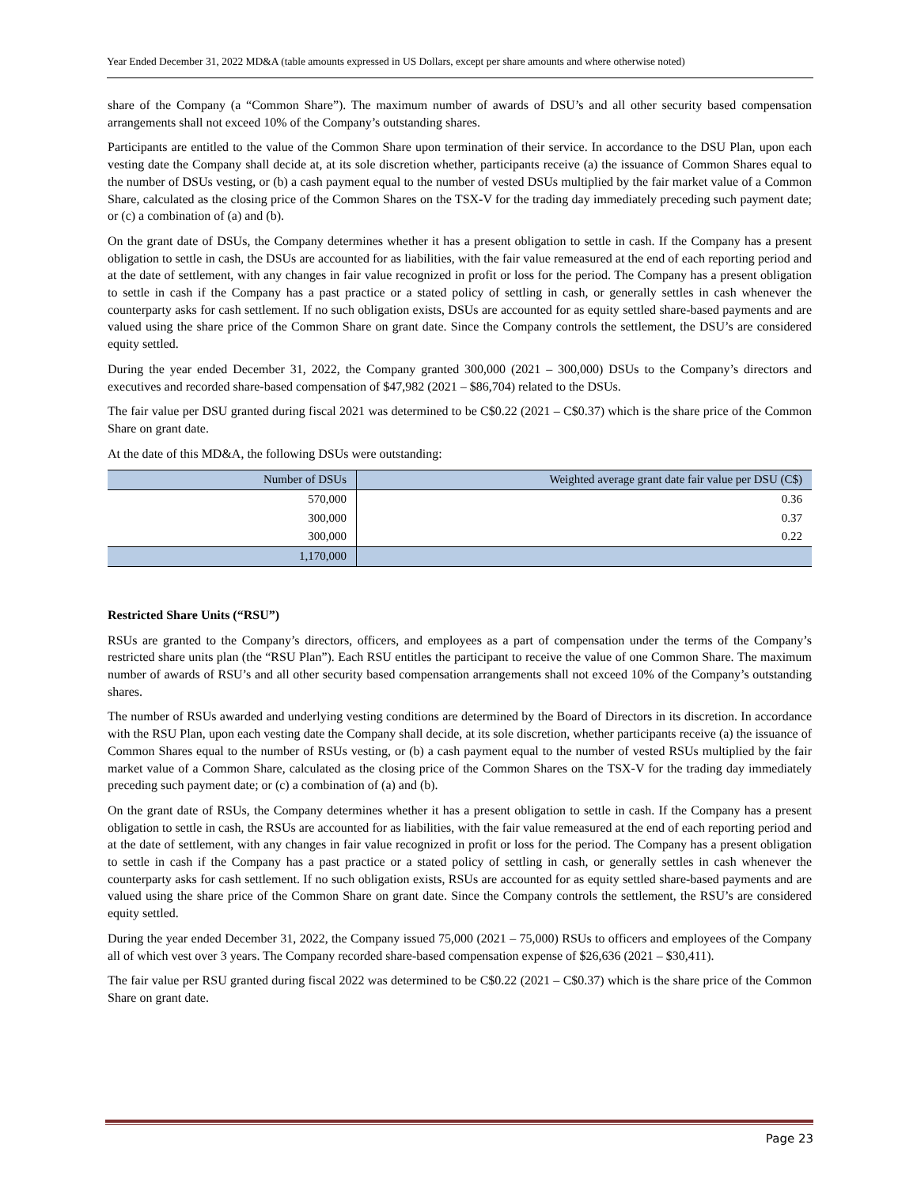Year Ended December 31, 2022 MD&A (table amounts expressed in US Dollars, except per share amounts and where otherwise noted)
share of the Company (a “Common Share”). The maximum number of awards of DSU’s and all other security based compensation arrangements shall not exceed 10% of the Company’s outstanding shares.
Participants are entitled to the value of the Common Share upon termination of their service. In accordance to the DSU Plan, upon each vesting date the Company shall decide at, at its sole discretion whether, participants receive (a) the issuance of Common Shares equal to the number of DSUs vesting, or (b) a cash payment equal to the number of vested DSUs multiplied by the fair market value of a Common Share, calculated as the closing price of the Common Shares on the TSX-V for the trading day immediately preceding such payment date; or (c) a combination of (a) and (b).
On the grant date of DSUs, the Company determines whether it has a present obligation to settle in cash. If the Company has a present obligation to settle in cash, the DSUs are accounted for as liabilities, with the fair value remeasured at the end of each reporting period and at the date of settlement, with any changes in fair value recognized in profit or loss for the period. The Company has a present obligation to settle in cash if the Company has a past practice or a stated policy of settling in cash, or generally settles in cash whenever the counterparty asks for cash settlement. If no such obligation exists, DSUs are accounted for as equity settled share-based payments and are valued using the share price of the Common Share on grant date. Since the Company controls the settlement, the DSU’s are considered equity settled.
During the year ended December 31, 2022, the Company granted 300,000 (2021 – 300,000) DSUs to the Company’s directors and executives and recorded share-based compensation of $47,982 (2021 – $86,704) related to the DSUs.
The fair value per DSU granted during fiscal 2021 was determined to be C$0.22 (2021 – C$0.37) which is the share price of the Common Share on grant date.
At the date of this MD&A, the following DSUs were outstanding:
| Number of DSUs | Weighted average grant date fair value per DSU (C$) |
| --- | --- |
| 570,000 | 0.36 |
| 300,000 | 0.37 |
| 300,000 | 0.22 |
| 1,170,000 | |
Restricted Share Units (“RSU”)
RSUs are granted to the Company’s directors, officers, and employees as a part of compensation under the terms of the Company’s restricted share units plan (the “RSU Plan”). Each RSU entitles the participant to receive the value of one Common Share. The maximum number of awards of RSU’s and all other security based compensation arrangements shall not exceed 10% of the Company’s outstanding shares.
The number of RSUs awarded and underlying vesting conditions are determined by the Board of Directors in its discretion. In accordance with the RSU Plan, upon each vesting date the Company shall decide, at its sole discretion, whether participants receive (a) the issuance of Common Shares equal to the number of RSUs vesting, or (b) a cash payment equal to the number of vested RSUs multiplied by the fair market value of a Common Share, calculated as the closing price of the Common Shares on the TSX-V for the trading day immediately preceding such payment date; or (c) a combination of (a) and (b).
On the grant date of RSUs, the Company determines whether it has a present obligation to settle in cash. If the Company has a present obligation to settle in cash, the RSUs are accounted for as liabilities, with the fair value remeasured at the end of each reporting period and at the date of settlement, with any changes in fair value recognized in profit or loss for the period. The Company has a present obligation to settle in cash if the Company has a past practice or a stated policy of settling in cash, or generally settles in cash whenever the counterparty asks for cash settlement. If no such obligation exists, RSUs are accounted for as equity settled share-based payments and are valued using the share price of the Common Share on grant date. Since the Company controls the settlement, the RSU’s are considered equity settled.
During the year ended December 31, 2022, the Company issued 75,000 (2021 – 75,000) RSUs to officers and employees of the Company all of which vest over 3 years. The Company recorded share-based compensation expense of $26,636 (2021 – $30,411).
The fair value per RSU granted during fiscal 2022 was determined to be C$0.22 (2021 – C$0.37) which is the share price of the Common Share on grant date.
Page 23